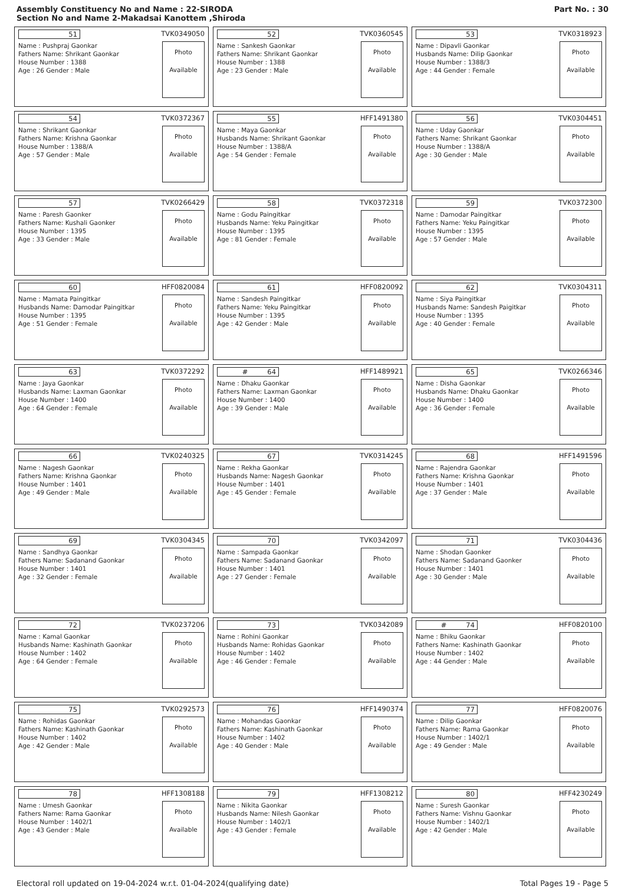Assembly Constituency No and Name : 22-SIRODA
Section No and Name 2-Makadsai Kanottem ,Shiroda
Part No. : 30
| 51 TVK0349050 Name : Pushpraj Gaonkar Fathers Name: Shrikant Gaonkar House Number : 1388 Age : 26 Gender : Male Photo Available | 52 TVK0360545 Name : Sankesh Gaonkar Fathers Name: Shrikant Gaonkar House Number : 1388 Age : 23 Gender : Male Photo Available | 53 TVK0318923 Name : Dipavli Gaonkar Husbands Name: Dilip Gaonkar House Number : 1388/3 Age : 44 Gender : Female Photo Available |
| 54 TVK0372367 Name : Shrikant Gaonkar Fathers Name: Krishna Gaonkar House Number : 1388/A Age : 57 Gender : Male Photo Available | 55 HFF1491380 Name : Maya Gaonkar Husbands Name: Shrikant Gaonkar House Number : 1388/A Age : 54 Gender : Female Photo Available | 56 TVK0304451 Name : Uday Gaonkar Fathers Name: Shrikant Gaonkar House Number : 1388/A Age : 30 Gender : Male Photo Available |
| 57 TVK0266429 Name : Paresh Gaonker Fathers Name: Kushali Gaonker House Number : 1395 Age : 33 Gender : Male Photo Available | 58 TVK0372318 Name : Godu Paingitkar Husbands Name: Yeku Paingitkar House Number : 1395 Age : 81 Gender : Female Photo Available | 59 TVK0372300 Name : Damodar Paingitkar Fathers Name: Yeku Paingitkar House Number : 1395 Age : 57 Gender : Male Photo Available |
| 60 HFF0820084 Name : Mamata Paingitkar Husbands Name: Damodar Paingitkar House Number : 1395 Age : 51 Gender : Female Photo Available | 61 HFF0820092 Name : Sandesh Paingitkar Fathers Name: Yeku Paingitkar House Number : 1395 Age : 42 Gender : Male Photo Available | 62 TVK0304311 Name : Siya Paingitkar Husbands Name: Sandesh Paigitkar House Number : 1395 Age : 40 Gender : Female Photo Available |
| 63 TVK0372292 Name : Jaya Gaonkar Husbands Name: Laxman Gaonkar House Number : 1400 Age : 64 Gender : Female Photo Available | # 64 HFF1489921 Name : Dhaku Gaonkar Fathers Name: Laxman Gaonkar House Number : 1400 Age : 39 Gender : Male Photo Available | 65 TVK0266346 Name : Disha Gaonkar Husbands Name: Dhaku Gaonkar House Number : 1400 Age : 36 Gender : Female Photo Available |
| 66 TVK0240325 Name : Nagesh Gaonkar Fathers Name: Krishna Gaonkar House Number : 1401 Age : 49 Gender : Male Photo Available | 67 TVK0314245 Name : Rekha Gaonkar Husbands Name: Nagesh Gaonkar House Number : 1401 Age : 45 Gender : Female Photo Available | 68 HFF1491596 Name : Rajendra Gaonkar Fathers Name: Krishna Gaonkar House Number : 1401 Age : 37 Gender : Male Photo Available |
| 69 TVK0304345 Name : Sandhya Gaonkar Fathers Name: Sadanand Gaonkar House Number : 1401 Age : 32 Gender : Female Photo Available | 70 TVK0342097 Name : Sampada Gaonkar Fathers Name: Sadanand Gaonkar House Number : 1401 Age : 27 Gender : Female Photo Available | 71 TVK0304436 Name : Shodan Gaonker Fathers Name: Sadanand Gaonker House Number : 1401 Age : 30 Gender : Male Photo Available |
| 72 TVK0237206 Name : Kamal Gaonkar Husbands Name: Kashinath Gaonkar House Number : 1402 Age : 64 Gender : Female Photo Available | 73 TVK0342089 Name : Rohini Gaonkar Husbands Name: Rohidas Gaonkar House Number : 1402 Age : 46 Gender : Female Photo Available | # 74 HFF0820100 Name : Bhiku Gaonkar Fathers Name: Kashinath Gaonkar House Number : 1402 Age : 44 Gender : Male Photo Available |
| 75 TVK0292573 Name : Rohidas Gaonkar Fathers Name: Kashinath Gaonkar House Number : 1402 Age : 42 Gender : Male Photo Available | 76 HFF1490374 Name : Mohandas Gaonkar Fathers Name: Kashinath Gaonkar House Number : 1402 Age : 40 Gender : Male Photo Available | 77 HFF0820076 Name : Dilip Gaonkar Fathers Name: Rama Gaonkar House Number : 1402/1 Age : 49 Gender : Male Photo Available |
| 78 HFF1308188 Name : Umesh Gaonkar Fathers Name: Rama Gaonkar House Number : 1402/1 Age : 43 Gender : Male Photo Available | 79 HFF1308212 Name : Nikita Gaonkar Husbands Name: Nilesh Gaonkar House Number : 1402/1 Age : 43 Gender : Female Photo Available | 80 HFF4230249 Name : Suresh Gaonkar Fathers Name: Vishnu Gaonkar House Number : 1402/1 Age : 42 Gender : Male Photo Available |
Electoral roll updated on 19-04-2024 w.r.t. 01-04-2024(qualifying date) Total Pages 19 - Page 5